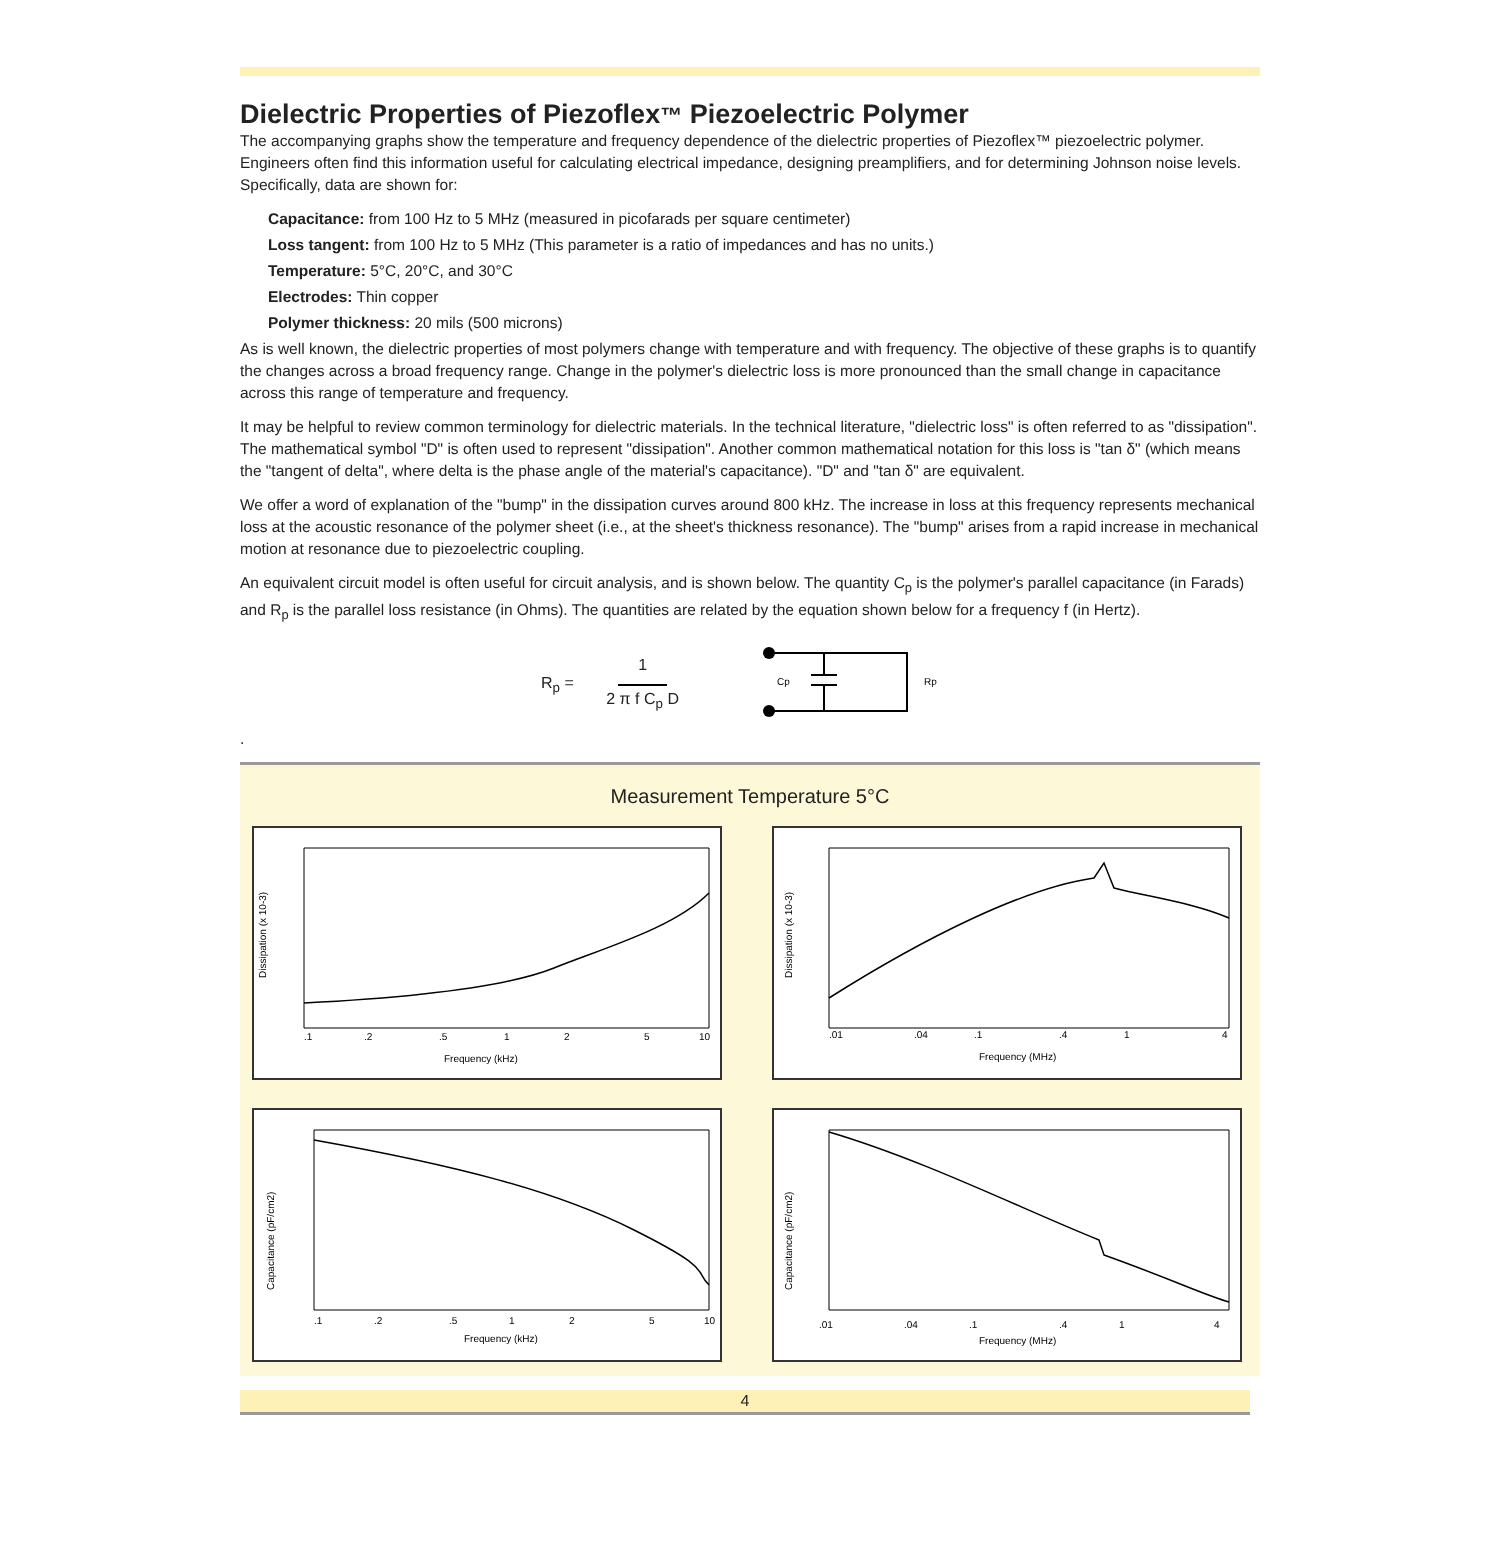Dielectric Properties of Piezoflex™ Piezoelectric Polymer
The accompanying graphs show the temperature and frequency dependence of the dielectric properties of Piezoflex™ piezoelectric polymer. Engineers often find this information useful for calculating electrical impedance, designing preamplifiers, and for determining Johnson noise levels. Specifically, data are shown for:
Capacitance: from 100 Hz to 5 MHz (measured in picofarads per square centimeter)
Loss tangent: from 100 Hz to 5 MHz (This parameter is a ratio of impedances and has no units.)
Temperature: 5°C, 20°C, and 30°C
Electrodes: Thin copper
Polymer thickness: 20 mils (500 microns)
As is well known, the dielectric properties of most polymers change with temperature and with frequency. The objective of these graphs is to quantify the changes across a broad frequency range. Change in the polymer's dielectric loss is more pronounced than the small change in capacitance across this range of temperature and frequency.
It may be helpful to review common terminology for dielectric materials. In the technical literature, "dielectric loss" is often referred to as "dissipation". The mathematical symbol "D" is often used to represent "dissipation". Another common mathematical notation for this loss is "tan δ" (which means the "tangent of delta", where delta is the phase angle of the material's capacitance). "D" and "tan δ" are equivalent.
We offer a word of explanation of the "bump" in the dissipation curves around 800 kHz. The increase in loss at this frequency represents mechanical loss at the acoustic resonance of the polymer sheet (i.e., at the sheet's thickness resonance). The "bump" arises from a rapid increase in mechanical motion at resonance due to piezoelectric coupling.
An equivalent circuit model is often useful for circuit analysis, and is shown below. The quantity C<sub>p</sub> is the polymer's parallel capacitance (in Farads) and R<sub>p</sub> is the parallel loss resistance (in Ohms). The quantities are related by the equation shown below for a frequency f (in Hertz).
R<sub>p</sub> = 1 2 π f C<sub>p</sub> D
Cp
Rp
.
Measurement Temperature 5°C
Dissipation (x 10-3)
Frequency (kHz)
.1
.2
.5
1
2
5
10
Dissipation (x 10-3)
Frequency (MHz)
.01
.04
.1
.4
1
4
Capacitance (pF/cm2)
Frequency (kHz)
.1
.2
.5
1
2
5
10
Capacitance (pF/cm2)
Frequency (MHz)
.01
.04
.1
.4
1
4
4